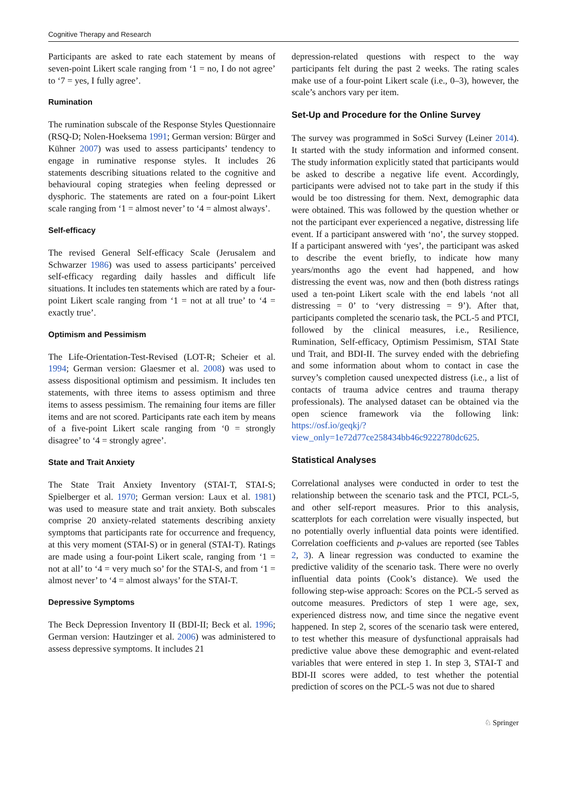Cognitive Therapy and Research
Participants are asked to rate each statement by means of seven-point Likert scale ranging from ‘1 = no, I do not agree’ to ‘7 = yes, I fully agree’.
Rumination
The rumination subscale of the Response Styles Questionnaire (RSQ-D; Nolen-Hoeksema 1991; German version: Bürger and Kühner 2007) was used to assess participants’ tendency to engage in ruminative response styles. It includes 26 statements describing situations related to the cognitive and behavioural coping strategies when feeling depressed or dysphoric. The statements are rated on a four-point Likert scale ranging from ‘1 = almost never’ to ‘4 = almost always’.
Self-efficacy
The revised General Self-efficacy Scale (Jerusalem and Schwarzer 1986) was used to assess participants’ perceived self-efficacy regarding daily hassles and difficult life situations. It includes ten statements which are rated by a four-point Likert scale ranging from ‘1 = not at all true’ to ‘4 = exactly true’.
Optimism and Pessimism
The Life-Orientation-Test-Revised (LOT-R; Scheier et al. 1994; German version: Glaesmer et al. 2008) was used to assess dispositional optimism and pessimism. It includes ten statements, with three items to assess optimism and three items to assess pessimism. The remaining four items are filler items and are not scored. Participants rate each item by means of a five-point Likert scale ranging from ‘0 = strongly disagree’ to ‘4 = strongly agree’.
State and Trait Anxiety
The State Trait Anxiety Inventory (STAI-T, STAI-S; Spielberger et al. 1970; German version: Laux et al. 1981) was used to measure state and trait anxiety. Both subscales comprise 20 anxiety-related statements describing anxiety symptoms that participants rate for occurrence and frequency, at this very moment (STAI-S) or in general (STAI-T). Ratings are made using a four-point Likert scale, ranging from ‘1 = not at all’ to ‘4 = very much so’ for the STAI-S, and from ‘1 = almost never’ to ‘4 = almost always’ for the STAI-T.
Depressive Symptoms
The Beck Depression Inventory II (BDI-II; Beck et al. 1996; German version: Hautzinger et al. 2006) was administered to assess depressive symptoms. It includes 21
depression-related questions with respect to the way participants felt during the past 2 weeks. The rating scales make use of a four-point Likert scale (i.e., 0–3), however, the scale’s anchors vary per item.
Set-Up and Procedure for the Online Survey
The survey was programmed in SoSci Survey (Leiner 2014). It started with the study information and informed consent. The study information explicitly stated that participants would be asked to describe a negative life event. Accordingly, participants were advised not to take part in the study if this would be too distressing for them. Next, demographic data were obtained. This was followed by the question whether or not the participant ever experienced a negative, distressing life event. If a participant answered with ‘no’, the survey stopped. If a participant answered with ‘yes’, the participant was asked to describe the event briefly, to indicate how many years/months ago the event had happened, and how distressing the event was, now and then (both distress ratings used a ten-point Likert scale with the end labels ‘not all distressing = 0’ to ‘very distressing = 9’). After that, participants completed the scenario task, the PCL-5 and PTCI, followed by the clinical measures, i.e., Resilience, Rumination, Self-efficacy, Optimism Pessimism, STAI State und Trait, and BDI-II. The survey ended with the debriefing and some information about whom to contact in case the survey’s completion caused unexpected distress (i.e., a list of contacts of trauma advice centres and trauma therapy professionals). The analysed dataset can be obtained via the open science framework via the following link: https://osf.io/geqkj/?view_only=1e72d77ce258434bb46c9222780dc625.
Statistical Analyses
Correlational analyses were conducted in order to test the relationship between the scenario task and the PTCI, PCL-5, and other self-report measures. Prior to this analysis, scatterplots for each correlation were visually inspected, but no potentially overly influential data points were identified. Correlation coefficients and p-values are reported (see Tables 2, 3). A linear regression was conducted to examine the predictive validity of the scenario task. There were no overly influential data points (Cook’s distance). We used the following step-wise approach: Scores on the PCL-5 served as outcome measures. Predictors of step 1 were age, sex, experienced distress now, and time since the negative event happened. In step 2, scores of the scenario task were entered, to test whether this measure of dysfunctional appraisals had predictive value above these demographic and event-related variables that were entered in step 1. In step 3, STAI-T and BDI-II scores were added, to test whether the potential prediction of scores on the PCL-5 was not due to shared
♘ Springer